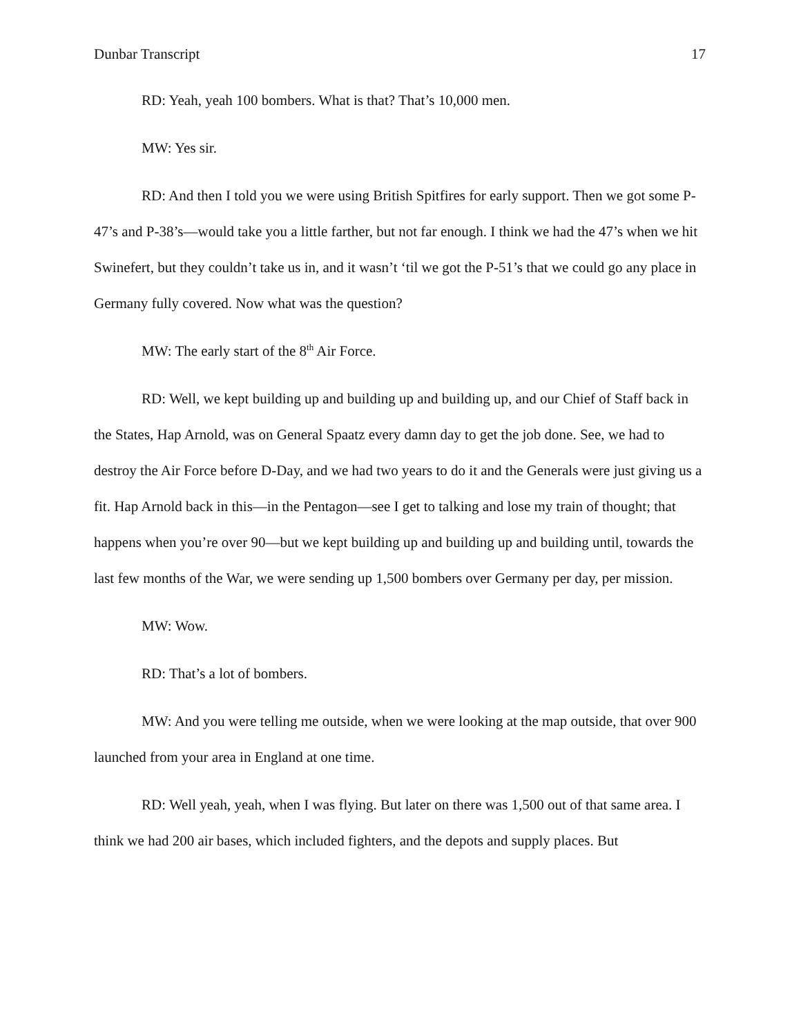Dunbar Transcript 17
RD: Yeah, yeah 100 bombers. What is that? That’s 10,000 men.
MW: Yes sir.
RD: And then I told you we were using British Spitfires for early support. Then we got some P-47’s and P-38’s—would take you a little farther, but not far enough. I think we had the 47’s when we hit Swinefert, but they couldn’t take us in, and it wasn’t ‘til we got the P-51’s that we could go any place in Germany fully covered. Now what was the question?
MW: The early start of the 8<sup>th</sup> Air Force.
RD: Well, we kept building up and building up and building up, and our Chief of Staff back in the States, Hap Arnold, was on General Spaatz every damn day to get the job done. See, we had to destroy the Air Force before D-Day, and we had two years to do it and the Generals were just giving us a fit. Hap Arnold back in this—in the Pentagon—see I get to talking and lose my train of thought; that happens when you’re over 90—but we kept building up and building up and building until, towards the last few months of the War, we were sending up 1,500 bombers over Germany per day, per mission.
MW: Wow.
RD: That’s a lot of bombers.
MW: And you were telling me outside, when we were looking at the map outside, that over 900 launched from your area in England at one time.
RD: Well yeah, yeah, when I was flying. But later on there was 1,500 out of that same area. I think we had 200 air bases, which included fighters, and the depots and supply places. But